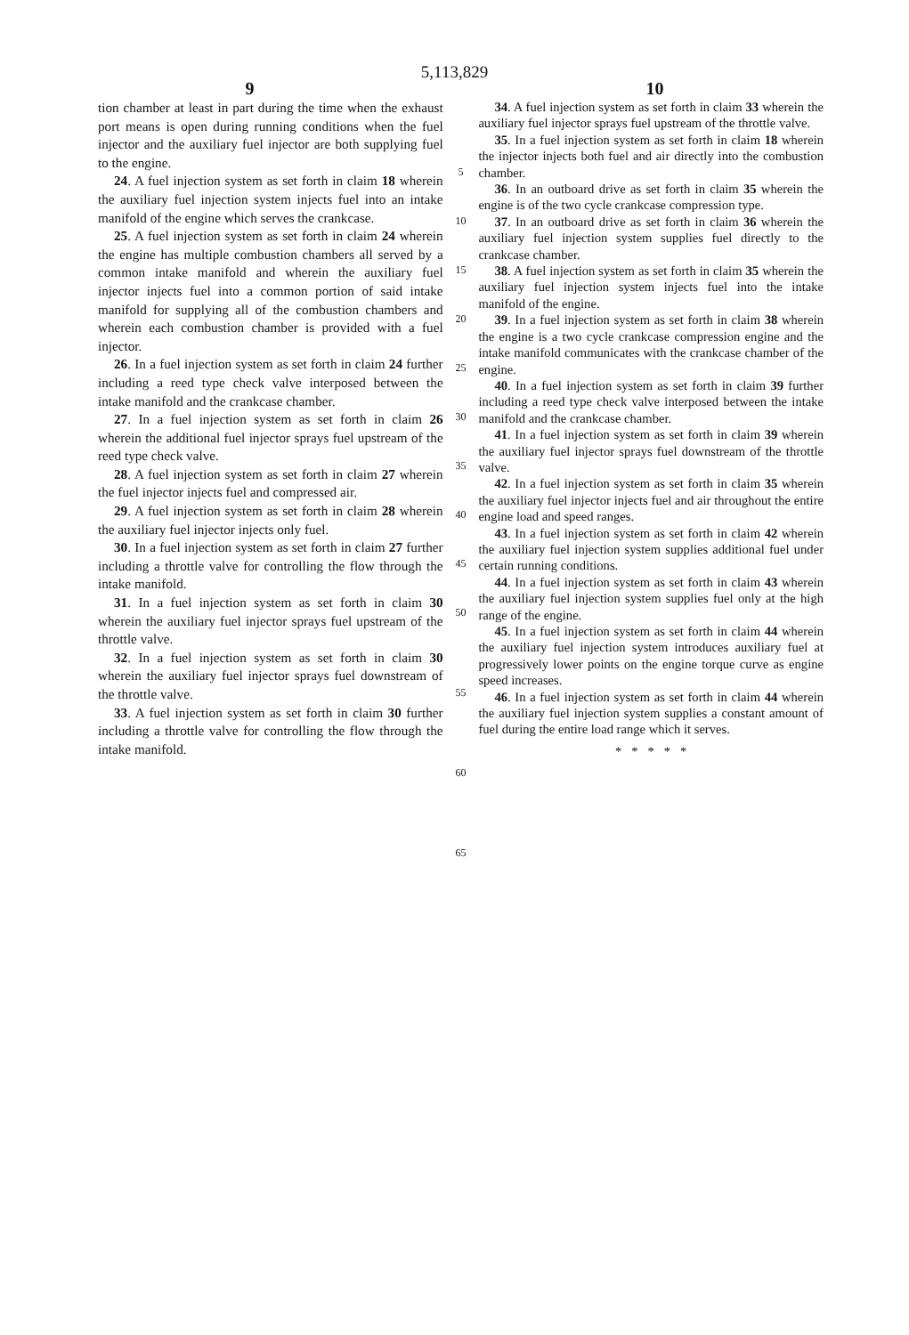5,113,829
9 10
tion chamber at least in part during the time when the exhaust port means is open during running conditions when the fuel injector and the auxiliary fuel injector are both supplying fuel to the engine.
24. A fuel injection system as set forth in claim 18 wherein the auxiliary fuel injection system injects fuel into an intake manifold of the engine which serves the crankcase.
25. A fuel injection system as set forth in claim 24 wherein the engine has multiple combustion chambers all served by a common intake manifold and wherein the auxiliary fuel injector injects fuel into a common portion of said intake manifold for supplying all of the combustion chambers and wherein each combustion chamber is provided with a fuel injector.
26. In a fuel injection system as set forth in claim 24 further including a reed type check valve interposed between the intake manifold and the crankcase chamber.
27. In a fuel injection system as set forth in claim 26 wherein the additional fuel injector sprays fuel upstream of the reed type check valve.
28. A fuel injection system as set forth in claim 27 wherein the fuel injector injects fuel and compressed air.
29. A fuel injection system as set forth in claim 28 wherein the auxiliary fuel injector injects only fuel.
30. In a fuel injection system as set forth in claim 27 further including a throttle valve for controlling the flow through the intake manifold.
31. In a fuel injection system as set forth in claim 30 wherein the auxiliary fuel injector sprays fuel upstream of the throttle valve.
32. In a fuel injection system as set forth in claim 30 wherein the auxiliary fuel injector sprays fuel downstream of the throttle valve.
33. A fuel injection system as set forth in claim 30 further including a throttle valve for controlling the flow through the intake manifold.
5
10
15
20
25
30
35
40
45
50
55
60
65
34. A fuel injection system as set forth in claim 33 wherein the auxiliary fuel injector sprays fuel upstream of the throttle valve.
35. In a fuel injection system as set forth in claim 18 wherein the injector injects both fuel and air directly into the combustion chamber.
36. In an outboard drive as set forth in claim 35 wherein the engine is of the two cycle crankcase compression type.
37. In an outboard drive as set forth in claim 36 wherein the auxiliary fuel injection system supplies fuel directly to the crankcase chamber.
38. A fuel injection system as set forth in claim 35 wherein the auxiliary fuel injection system injects fuel into the intake manifold of the engine.
39. In a fuel injection system as set forth in claim 38 wherein the engine is a two cycle crankcase compression engine and the intake manifold communicates with the crankcase chamber of the engine.
40. In a fuel injection system as set forth in claim 39 further including a reed type check valve interposed between the intake manifold and the crankcase chamber.
41. In a fuel injection system as set forth in claim 39 wherein the auxiliary fuel injector sprays fuel downstream of the throttle valve.
42. In a fuel injection system as set forth in claim 35 wherein the auxiliary fuel injector injects fuel and air throughout the entire engine load and speed ranges.
43. In a fuel injection system as set forth in claim 42 wherein the auxiliary fuel injection system supplies additional fuel under certain running conditions.
44. In a fuel injection system as set forth in claim 43 wherein the auxiliary fuel injection system supplies fuel only at the high range of the engine.
45. In a fuel injection system as set forth in claim 44 wherein the auxiliary fuel injection system introduces auxiliary fuel at progressively lower points on the engine torque curve as engine speed increases.
46. In a fuel injection system as set forth in claim 44 wherein the auxiliary fuel injection system supplies a constant amount of fuel during the entire load range which it serves.
* * * * *